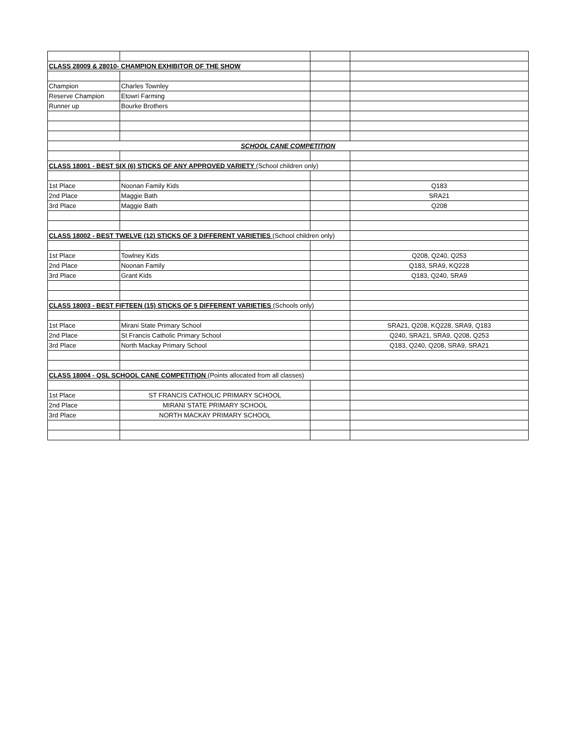| CLASS 28009 & 28010- CHAMPION EXHIBITOR OF THE SHOW | | | |
| Champion | Charles Townley | | |
| Reserve Champion | Etowri Farming | | |
| Runner up | Bourke Brothers | | |
| SCHOOL CANE COMPETITION | | | |
| CLASS 18001 - BEST SIX (6) STICKS OF ANY APPROVED VARIETY (School children only) | | | |
| 1st Place | Noonan Family Kids | | Q183 |
| 2nd Place | Maggie Bath | | SRA21 |
| 3rd Place | Maggie Bath | | Q208 |
| CLASS 18002 - BEST TWELVE (12) STICKS OF 3 DIFFERENT VARIETIES (School children only) | | | |
| 1st Place | Towlney Kids | | Q208, Q240, Q253 |
| 2nd Place | Noonan Family | | Q183, SRA9, KQ228 |
| 3rd Place | Grant Kids | | Q183, Q240, SRA9 |
| CLASS 18003 - BEST FIFTEEN (15) STICKS OF 5 DIFFERENT VARIETIES (Schools only) | | | |
| 1st Place | Mirani State Primary School | | SRA21, Q208, KQ228, SRA9, Q183 |
| 2nd Place | St Francis Catholic Primary School | | Q240, SRA21, SRA9, Q208, Q253 |
| 3rd Place | North Mackay Primary School | | Q183, Q240, Q208, SRA9, SRA21 |
| CLASS 18004 - QSL SCHOOL CANE COMPETITION (Points allocated from all classes) | | | |
| 1st Place | ST FRANCIS CATHOLIC PRIMARY SCHOOL | | |
| 2nd Place | MIRANI STATE PRIMARY SCHOOL | | |
| 3rd Place | NORTH MACKAY PRIMARY SCHOOL | | |